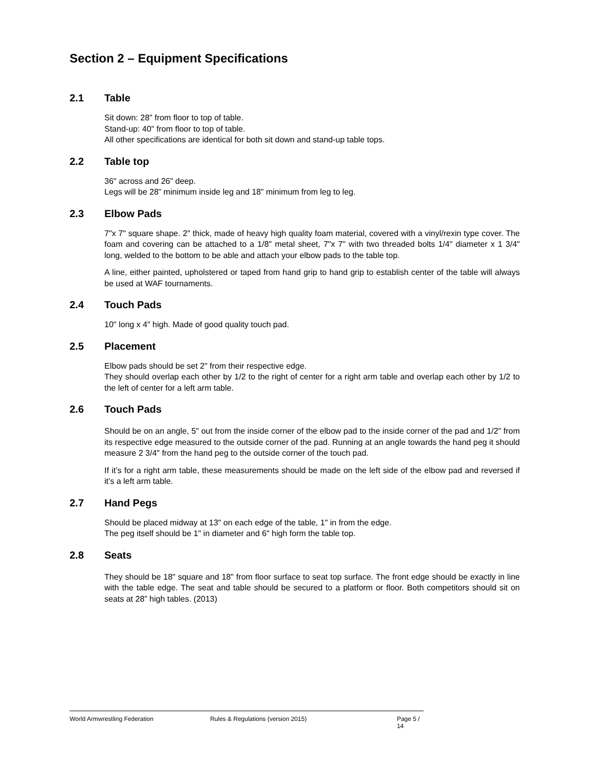Section 2 – Equipment Specifications
2.1 Table
Sit down: 28" from floor to top of table.
Stand-up: 40" from floor to top of table.
All other specifications are identical for both sit down and stand-up table tops.
2.2 Table top
36" across and 26" deep.
Legs will be 28” minimum inside leg and 18” minimum from leg to leg.
2.3 Elbow Pads
7"x 7" square shape. 2" thick, made of heavy high quality foam material, covered with a vinyl/rexin type cover. The foam and covering can be attached to a 1/8" metal sheet, 7"x 7" with two threaded bolts 1/4" diameter x 1 3/4" long, welded to the bottom to be able and attach your elbow pads to the table top.
A line, either painted, upholstered or taped from hand grip to hand grip to establish center of the table will always be used at WAF tournaments.
2.4 Touch Pads
10" long x 4" high. Made of good quality touch pad.
2.5 Placement
Elbow pads should be set 2" from their respective edge.
They should overlap each other by 1/2 to the right of center for a right arm table and overlap each other by 1/2 to the left of center for a left arm table.
2.6 Touch Pads
Should be on an angle, 5" out from the inside corner of the elbow pad to the inside corner of the pad and 1/2" from its respective edge measured to the outside corner of the pad. Running at an angle towards the hand peg it should measure 2 3/4" from the hand peg to the outside corner of the touch pad.
If it’s for a right arm table, these measurements should be made on the left side of the elbow pad and reversed if it’s a left arm table.
2.7 Hand Pegs
Should be placed midway at 13" on each edge of the table, 1" in from the edge.
The peg itself should be 1" in diameter and 6" high form the table top.
2.8 Seats
They should be 18" square and 18" from floor surface to seat top surface. The front edge should be exactly in line with the table edge. The seat and table should be secured to a platform or floor. Both competitors should sit on seats at 28” high tables. (2013)
World Armwrestling Federation Rules & Regulations (version 2015) Page 5 / 14